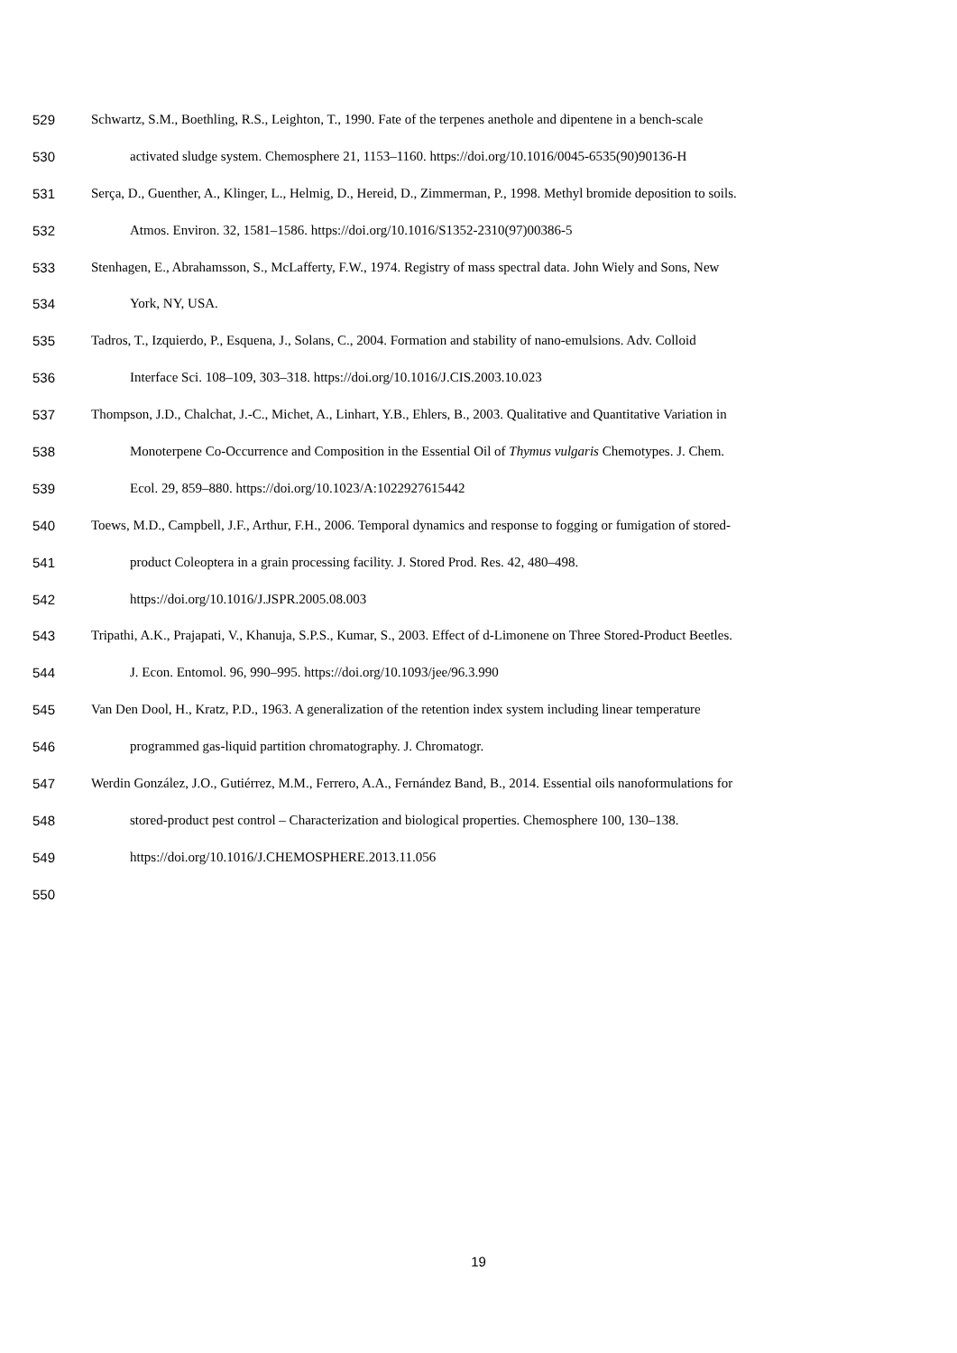529 Schwartz, S.M., Boethling, R.S., Leighton, T., 1990. Fate of the terpenes anethole and dipentene in a bench-scale
530 activated sludge system. Chemosphere 21, 1153–1160. https://doi.org/10.1016/0045-6535(90)90136-H
531 Serça, D., Guenther, A., Klinger, L., Helmig, D., Hereid, D., Zimmerman, P., 1998. Methyl bromide deposition to soils.
532 Atmos. Environ. 32, 1581–1586. https://doi.org/10.1016/S1352-2310(97)00386-5
533 Stenhagen, E., Abrahamsson, S., McLafferty, F.W., 1974. Registry of mass spectral data. John Wiely and Sons, New
534 York, NY, USA.
535 Tadros, T., Izquierdo, P., Esquena, J., Solans, C., 2004. Formation and stability of nano-emulsions. Adv. Colloid
536 Interface Sci. 108–109, 303–318. https://doi.org/10.1016/J.CIS.2003.10.023
537 Thompson, J.D., Chalchat, J.-C., Michet, A., Linhart, Y.B., Ehlers, B., 2003. Qualitative and Quantitative Variation in
538 Monoterpene Co-Occurrence and Composition in the Essential Oil of Thymus vulgaris Chemotypes. J. Chem.
539 Ecol. 29, 859–880. https://doi.org/10.1023/A:1022927615442
540 Toews, M.D., Campbell, J.F., Arthur, F.H., 2006. Temporal dynamics and response to fogging or fumigation of stored-
541 product Coleoptera in a grain processing facility. J. Stored Prod. Res. 42, 480–498.
542 https://doi.org/10.1016/J.JSPR.2005.08.003
543 Tripathi, A.K., Prajapati, V., Khanuja, S.P.S., Kumar, S., 2003. Effect of d-Limonene on Three Stored-Product Beetles.
544 J. Econ. Entomol. 96, 990–995. https://doi.org/10.1093/jee/96.3.990
545 Van Den Dool, H., Kratz, P.D., 1963. A generalization of the retention index system including linear temperature
546 programmed gas-liquid partition chromatography. J. Chromatogr.
547 Werdin González, J.O., Gutiérrez, M.M., Ferrero, A.A., Fernández Band, B., 2014. Essential oils nanoformulations for
548 stored-product pest control – Characterization and biological properties. Chemosphere 100, 130–138.
549 https://doi.org/10.1016/J.CHEMOSPHERE.2013.11.056
550
19